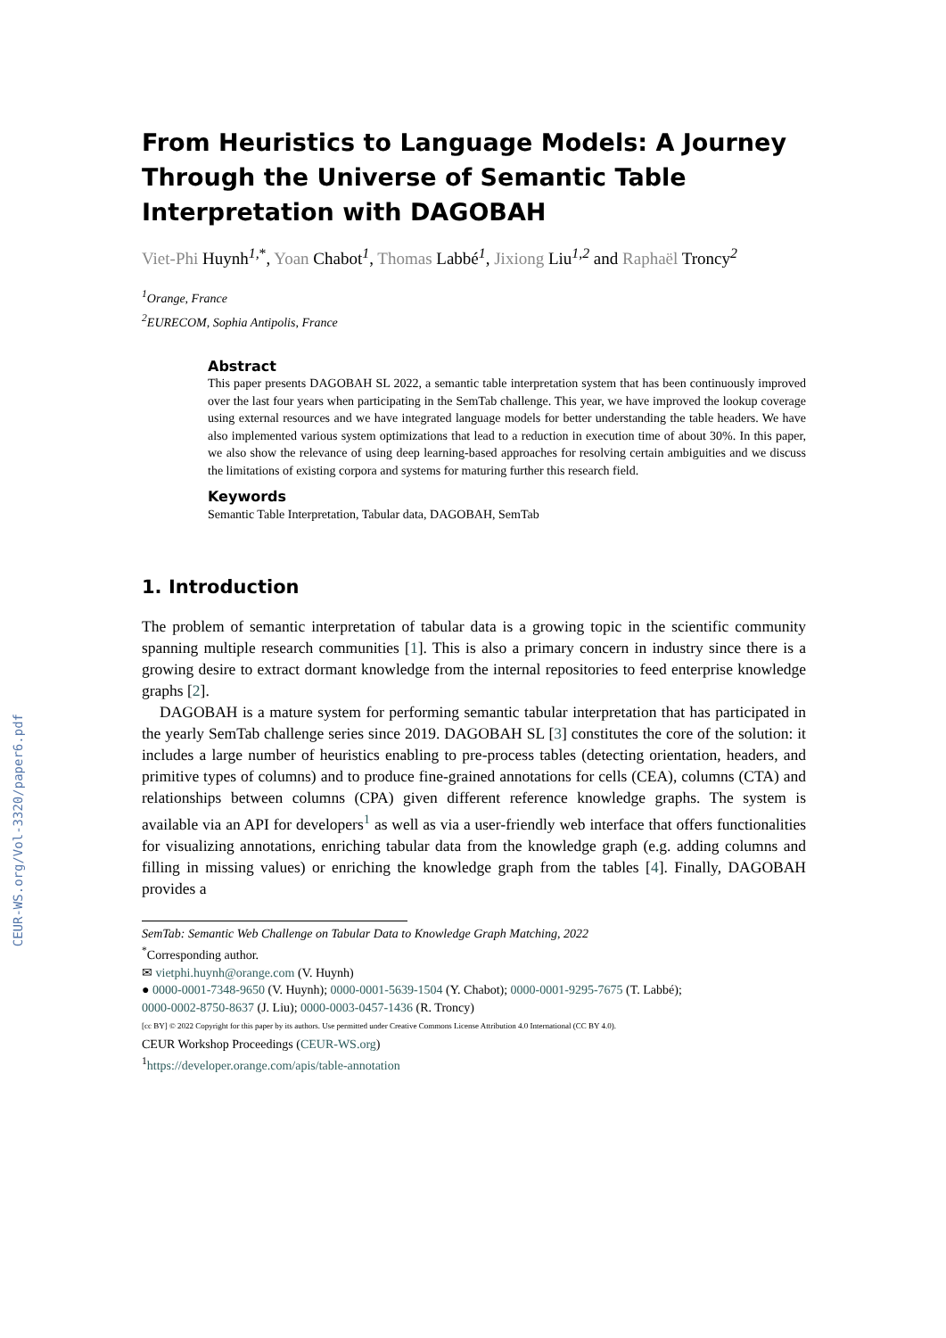CEUR-WS.org/Vol-3320/paper6.pdf
From Heuristics to Language Models: A Journey Through the Universe of Semantic Table Interpretation with DAGOBAH
Viet-Phi Huynh<sup>1,*</sup>, Yoan Chabot<sup>1</sup>, Thomas Labbé<sup>1</sup>, Jixiong Liu<sup>1,2</sup> and Raphaël Troncy<sup>2</sup>
<sup>1</sup> Orange, France
<sup>2</sup> EURECOM, Sophia Antipolis, France
Abstract
This paper presents DAGOBAH SL 2022, a semantic table interpretation system that has been continuously improved over the last four years when participating in the SemTab challenge. This year, we have improved the lookup coverage using external resources and we have integrated language models for better understanding the table headers. We have also implemented various system optimizations that lead to a reduction in execution time of about 30%. In this paper, we also show the relevance of using deep learning-based approaches for resolving certain ambiguities and we discuss the limitations of existing corpora and systems for maturing further this research field.
Keywords
Semantic Table Interpretation, Tabular data, DAGOBAH, SemTab
1. Introduction
The problem of semantic interpretation of tabular data is a growing topic in the scientific community spanning multiple research communities [1]. This is also a primary concern in industry since there is a growing desire to extract dormant knowledge from the internal repositories to feed enterprise knowledge graphs [2].
DAGOBAH is a mature system for performing semantic tabular interpretation that has participated in the yearly SemTab challenge series since 2019. DAGOBAH SL [3] constitutes the core of the solution: it includes a large number of heuristics enabling to pre-process tables (detecting orientation, headers, and primitive types of columns) and to produce fine-grained annotations for cells (CEA), columns (CTA) and relationships between columns (CPA) given different reference knowledge graphs. The system is available via an API for developers<sup>1</sup> as well as via a user-friendly web interface that offers functionalities for visualizing annotations, enriching tabular data from the knowledge graph (e.g. adding columns and filling in missing values) or enriching the knowledge graph from the tables [4]. Finally, DAGOBAH provides a
SemTab: Semantic Web Challenge on Tabular Data to Knowledge Graph Matching, 2022
<sup>*</sup> Corresponding author.
✉ vietphi.huynh@orange.com (V. Huynh)
● 0000-0001-7348-9650 (V. Huynh); 0000-0001-5639-1504 (Y. Chabot); 0000-0001-9295-7675 (T. Labbé);
0000-0002-8750-8637 (J. Liu); 0000-0003-0457-1436 (R. Troncy)
[cc BY] © 2022 Copyright for this paper by its authors. Use permitted under Creative Commons License Attribution 4.0 International (CC BY 4.0).
CEUR Workshop Proceedings (CEUR-WS.org)
<sup>1</sup> https://developer.orange.com/apis/table-annotation